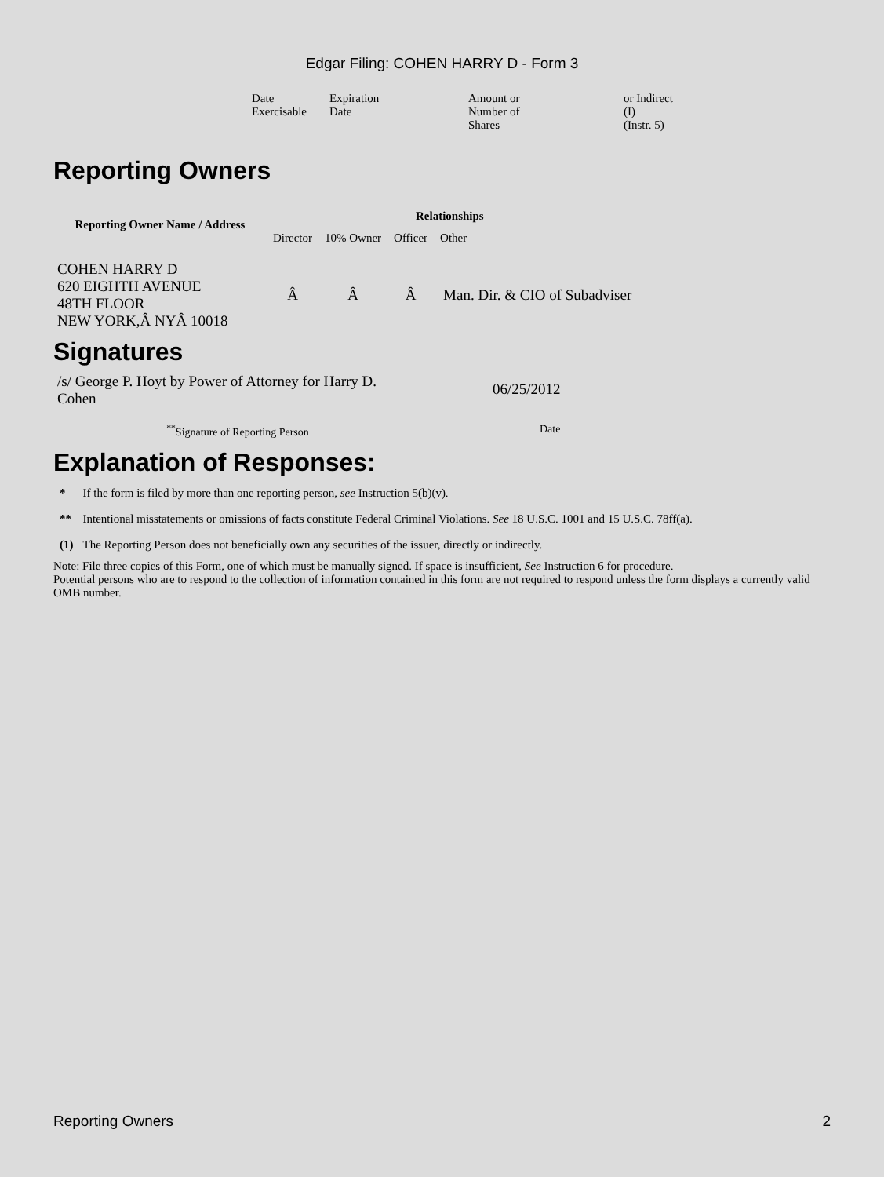Edgar Filing: COHEN HARRY D - Form 3
| Date Exercisable | Expiration Date | Amount or Number of Shares | or Indirect (I) (Instr. 5) |
Reporting Owners
| Reporting Owner Name / Address | Relationships | | | |
| --- | --- | --- | --- | --- |
| | Director | 10% Owner | Officer | Other |
| COHEN HARRY D 620 EIGHTH AVENUE 48TH FLOOR NEW YORK,Â NYÂ 10018 | Â | Â | Â | Man. Dir. & CIO of Subadviser |
Signatures
| /s/ George P. Hoyt by Power of Attorney for Harry D. Cohen | 06/25/2012 |
| <sup>**</sup> Signature of Reporting Person | Date |
Explanation of Responses:
| * | If the form is filed by more than one reporting person, see Instruction 5(b)(v). |
| ** | Intentional misstatements or omissions of facts constitute Federal Criminal Violations. See 18 U.S.C. 1001 and 15 U.S.C. 78ff(a). |
| (1) | The Reporting Person does not beneficially own any securities of the issuer, directly or indirectly. |
Note: File three copies of this Form, one of which must be manually signed. If space is insufficient, See Instruction 6 for procedure.
Potential persons who are to respond to the collection of information contained in this form are not required to respond unless the form displays a currently valid OMB number.
Reporting Owners 2